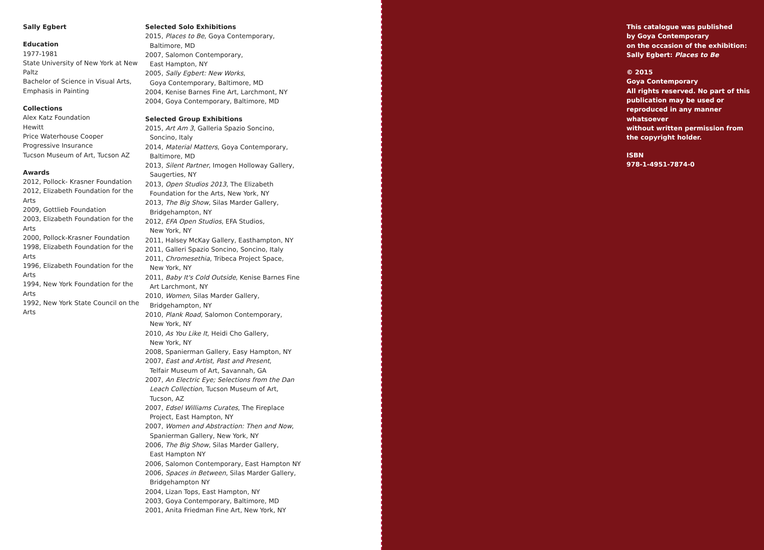Sally Egbert
Education
1977-1981
State University of New York at New Paltz
Bachelor of Science in Visual Arts,
Emphasis in Painting
Collections
Alex Katz Foundation
Hewitt
Price Waterhouse Cooper
Progressive Insurance
Tucson Museum of Art, Tucson AZ
Awards
2012, Pollock- Krasner Foundation
2012, Elizabeth Foundation for the Arts
2009, Gottlieb Foundation
2003, Elizabeth Foundation for the Arts
2000, Pollock-Krasner Foundation
1998, Elizabeth Foundation for the Arts
1996, Elizabeth Foundation for the Arts
1994, New York Foundation for the Arts
1992, New York State Council on the Arts
Selected Solo Exhibitions
2015, Places to Be, Goya Contemporary,
Baltimore, MD
2007, Salomon Contemporary,
East Hampton, NY
2005, Sally Egbert: New Works,
Goya Contemporary, Baltimore, MD
2004, Kenise Barnes Fine Art, Larchmont, NY
2004, Goya Contemporary, Baltimore, MD
Selected Group Exhibitions
2015, Art Am 3, Galleria Spazio Soncino,
Soncino, Italy
2014, Material Matters, Goya Contemporary,
Baltimore, MD
2013, Silent Partner, Imogen Holloway Gallery,
Saugerties, NY
2013, Open Studios 2013, The Elizabeth
Foundation for the Arts, New York, NY
2013, The Big Show, Silas Marder Gallery,
Bridgehampton, NY
2012, EFA Open Studios, EFA Studios,
New York, NY
2011, Halsey McKay Gallery, Easthampton, NY
2011, Galleri Spazio Soncino, Soncino, Italy
2011, Chromesethia, Tribeca Project Space,
New York, NY
2011, Baby It's Cold Outside, Kenise Barnes Fine
Art Larchmont, NY
2010, Women, Silas Marder Gallery,
Bridgehampton, NY
2010, Plank Road, Salomon Contemporary,
New York, NY
2010, As You Like It, Heidi Cho Gallery,
New York, NY
2008, Spanierman Gallery, Easy Hampton, NY
2007, East and Artist, Past and Present,
Telfair Museum of Art, Savannah, GA
2007, An Electric Eye; Selections from the Dan
Leach Collection, Tucson Museum of Art,
Tucson, AZ
2007, Edsel Williams Curates, The Fireplace
Project, East Hampton, NY
2007, Women and Abstraction: Then and Now,
Spanierman Gallery, New York, NY
2006, The Big Show, Silas Marder Gallery,
East Hampton NY
2006, Salomon Contemporary, East Hampton NY
2006, Spaces in Between, Silas Marder Gallery,
Bridgehampton NY
2004, Lizan Tops, East Hampton, NY
2003, Goya Contemporary, Baltimore, MD
2001, Anita Friedman Fine Art, New York, NY
This catalogue was published
by Goya Contemporary
on the occasion of the exhibition:
Sally Egbert: Places to Be
© 2015
Goya Contemporary
All rights reserved. No part of this
publication may be used or
reproduced in any manner whatsoever
without written permission from
the copyright holder.
ISBN
978-1-4951-7874-0